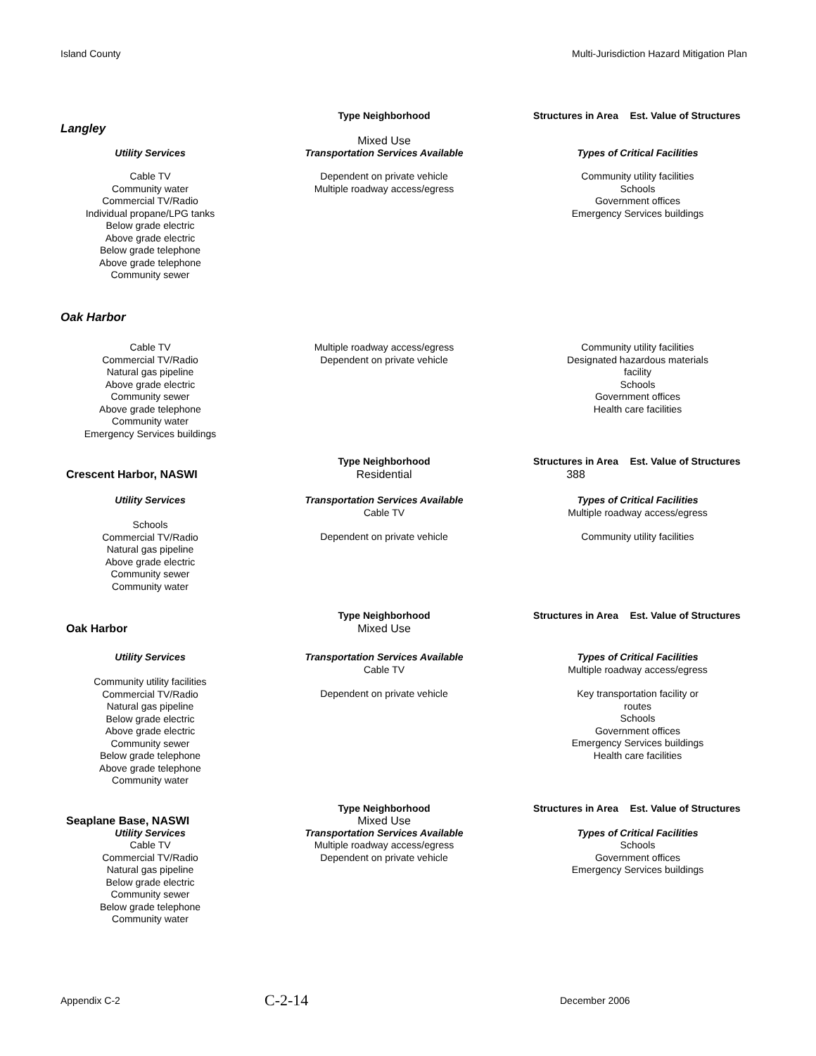Island County Multi-Jurisdiction Hazard Mitigation Plan
| | Type Neighborhood | Structures in Area | Est. Value of Structures |
| Langley | | |
| | Mixed Use | |
| Utility Services | Transportation Services Available | Types of Critical Facilities |
| Cable TV Community water Commercial TV/Radio Individual propane/LPG tanks Below grade electric Above grade electric Below grade telephone Above grade telephone Community sewer | Dependent on private vehicle Multiple roadway access/egress | Community utility facilities Schools Government offices Emergency Services buildings |
| Oak Harbor | | |
| Cable TV Commercial TV/Radio Natural gas pipeline Above grade electric Community sewer Above grade telephone Community water Emergency Services buildings | Multiple roadway access/egress Dependent on private vehicle | Community utility facilities Designated hazardous materials facility Schools Government offices Health care facilities |
| | Type Neighborhood | Structures in Area | Est. Value of Structures |
| Crescent Harbor, NASWI | Residential | 388 | |
| Utility Services | Transportation Services Available Cable TV | Types of Critical Facilities Multiple roadway access/egress |
| Schools Commercial TV/Radio Natural gas pipeline Above grade electric Community sewer Community water | Dependent on private vehicle | Community utility facilities |
| | Type Neighborhood | Structures in Area | Est. Value of Structures |
| Oak Harbor | Mixed Use | | |
| Utility Services | Transportation Services Available Cable TV | Types of Critical Facilities Multiple roadway access/egress |
| Community utility facilities Commercial TV/Radio Natural gas pipeline Below grade electric Above grade electric Community sewer Below grade telephone Above grade telephone Community water | Dependent on private vehicle | Key transportation facility or routes Schools Government offices Emergency Services buildings Health care facilities |
| | Type Neighborhood | Structures in Area | Est. Value of Structures |
| Seaplane Base, NASWI | Mixed Use | | |
| Utility Services | Transportation Services Available | Types of Critical Facilities |
| Cable TV Commercial TV/Radio Natural gas pipeline Below grade electric Community sewer Below grade telephone Community water | Multiple roadway access/egress Dependent on private vehicle | Schools Government offices Emergency Services buildings |
Appendix C-2 C-2-14 December 2006